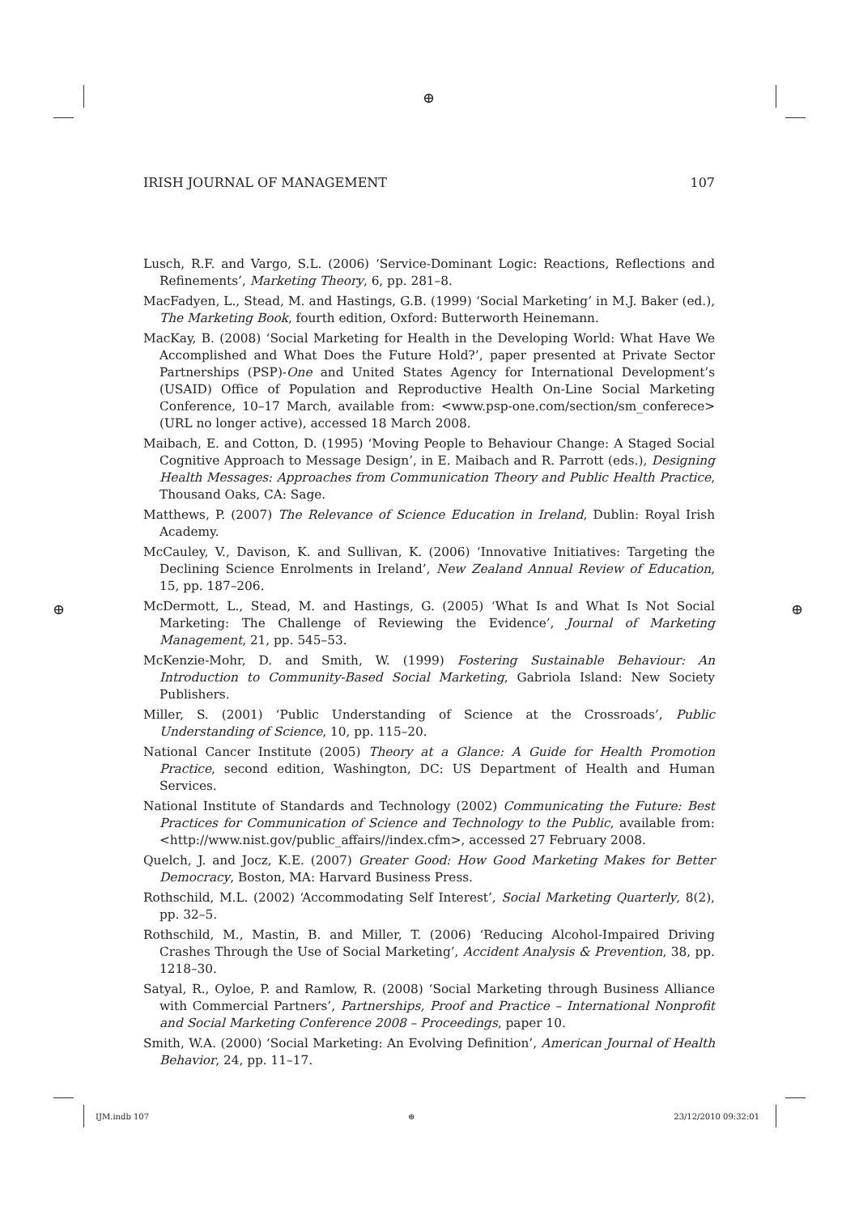⊕
⊕ ⊕
IRISH JOURNAL OF MANAGEMENT 107
Lusch, R.F. and Vargo, S.L. (2006) ‘Service-Dominant Logic: Reactions, Reflections and Refinements’, Marketing Theory, 6, pp. 281–8.
MacFadyen, L., Stead, M. and Hastings, G.B. (1999) ‘Social Marketing’ in M.J. Baker (ed.), The Marketing Book, fourth edition, Oxford: Butterworth Heinemann.
MacKay, B. (2008) ‘Social Marketing for Health in the Developing World: What Have We Accomplished and What Does the Future Hold?’, paper presented at Private Sector Partnerships (PSP)-One and United States Agency for International Development’s (USAID) Office of Population and Reproductive Health On-Line Social Marketing Conference, 10–17 March, available from: <www.psp-one.com/section/sm_conferece> (URL no longer active), accessed 18 March 2008.
Maibach, E. and Cotton, D. (1995) ‘Moving People to Behaviour Change: A Staged Social Cognitive Approach to Message Design’, in E. Maibach and R. Parrott (eds.), Designing Health Messages: Approaches from Communication Theory and Public Health Practice, Thousand Oaks, CA: Sage.
Matthews, P. (2007) The Relevance of Science Education in Ireland, Dublin: Royal Irish Academy.
McCauley, V., Davison, K. and Sullivan, K. (2006) ‘Innovative Initiatives: Targeting the Declining Science Enrolments in Ireland’, New Zealand Annual Review of Education, 15, pp. 187–206.
McDermott, L., Stead, M. and Hastings, G. (2005) ‘What Is and What Is Not Social Marketing: The Challenge of Reviewing the Evidence’, Journal of Marketing Management, 21, pp. 545–53.
McKenzie-Mohr, D. and Smith, W. (1999) Fostering Sustainable Behaviour: An Introduction to Community-Based Social Marketing, Gabriola Island: New Society Publishers.
Miller, S. (2001) ‘Public Understanding of Science at the Crossroads’, Public Understanding of Science, 10, pp. 115–20.
National Cancer Institute (2005) Theory at a Glance: A Guide for Health Promotion Practice, second edition, Washington, DC: US Department of Health and Human Services.
National Institute of Standards and Technology (2002) Communicating the Future: Best Practices for Communication of Science and Technology to the Public, available from: <http://www.nist.gov/public_affairs//index.cfm>, accessed 27 February 2008.
Quelch, J. and Jocz, K.E. (2007) Greater Good: How Good Marketing Makes for Better Democracy, Boston, MA: Harvard Business Press.
Rothschild, M.L. (2002) ‘Accommodating Self Interest’, Social Marketing Quarterly, 8(2), pp. 32–5.
Rothschild, M., Mastin, B. and Miller, T. (2006) ‘Reducing Alcohol-Impaired Driving Crashes Through the Use of Social Marketing’, Accident Analysis & Prevention, 38, pp. 1218–30.
Satyal, R., Oyloe, P. and Ramlow, R. (2008) ‘Social Marketing through Business Alliance with Commercial Partners’, Partnerships, Proof and Practice – International Nonprofit and Social Marketing Conference 2008 – Proceedings, paper 10.
Smith, W.A. (2000) ‘Social Marketing: An Evolving Definition’, American Journal of Health Behavior, 24, pp. 11–17.
IJM.indb 107 ⊕ 23/12/2010 09:32:01